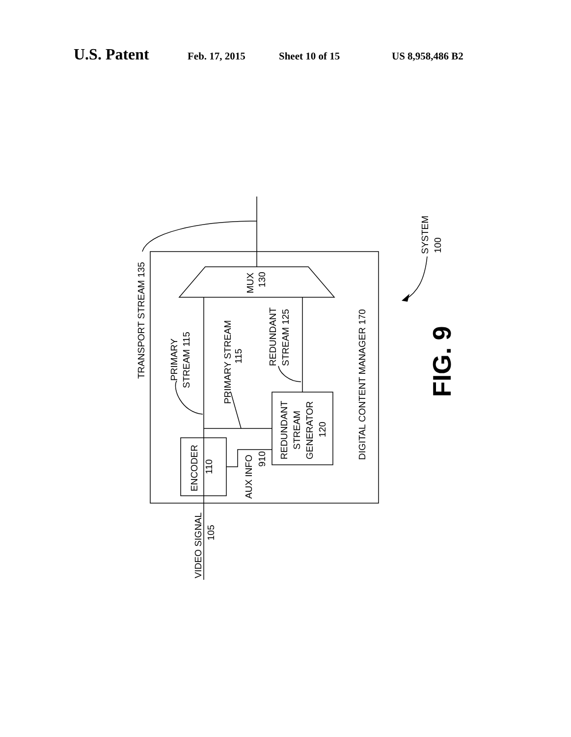U.S. Patent Feb. 17, 2015 Sheet 10 of 15 US 8,958,486 B2
TRANSPORT STREAM 135
PRIMARY
STREAM 115
PRIMARY STREAM
115
REDUNDANT
STREAM 125
ENCODER
110
AUX INFO
910
REDUNDANT
STREAM
GENERATOR
120
DIGITAL CONTENT MANAGER 170
MUX
130
SYSTEM
100
VIDEO SIGNAL
105
FIG. 9